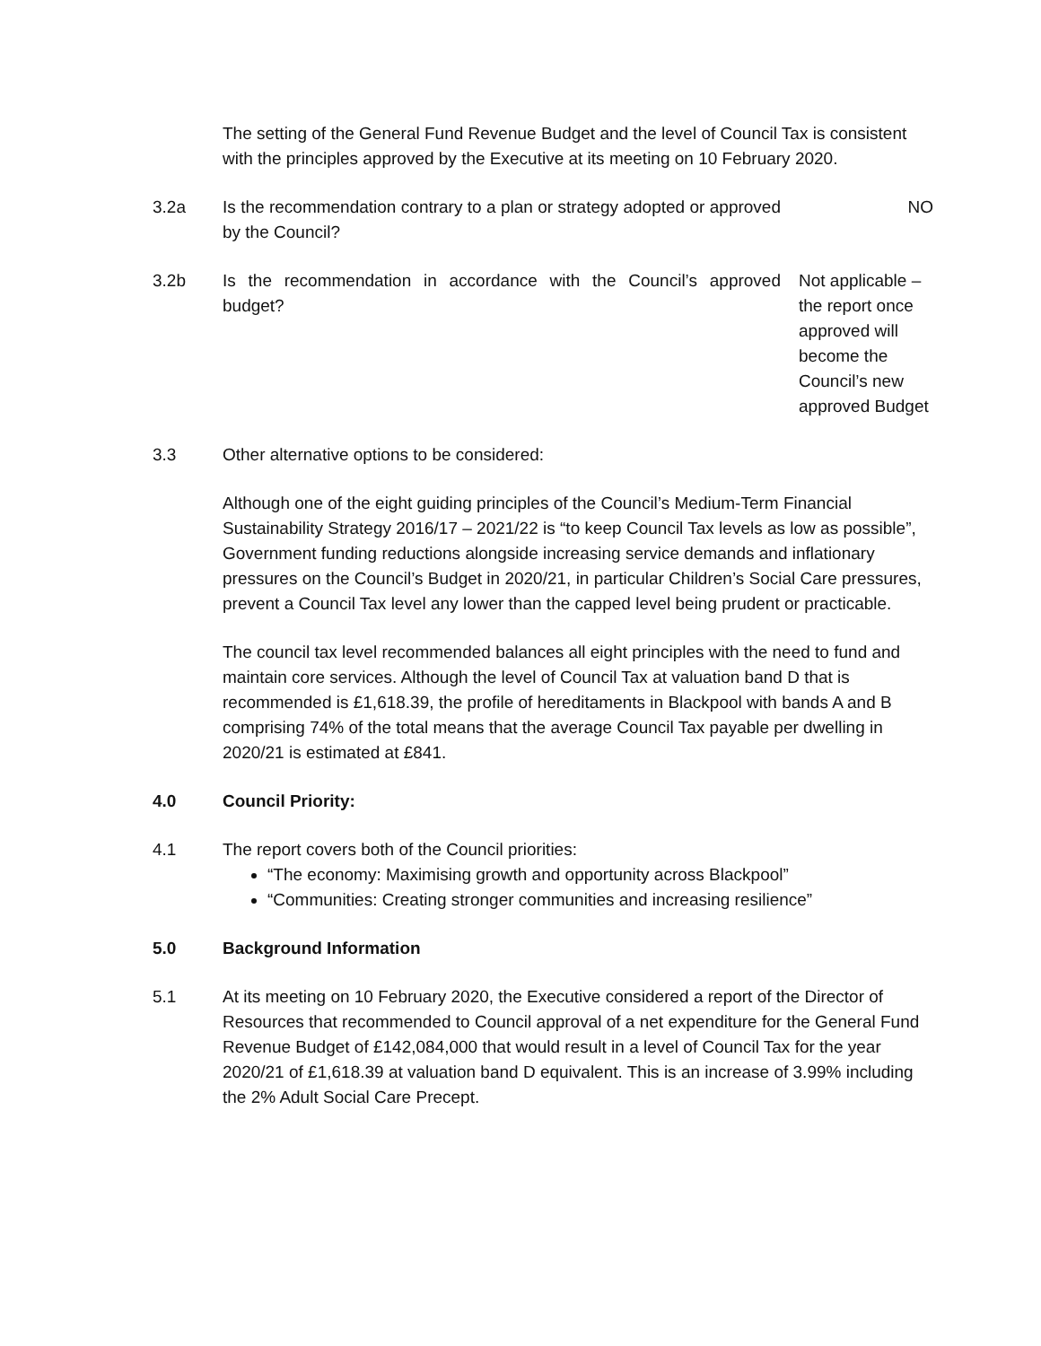The setting of the General Fund Revenue Budget and the level of Council Tax is consistent with the principles approved by the Executive at its meeting on 10 February 2020.
3.2a Is the recommendation contrary to a plan or strategy adopted or approved by the Council?
NO
3.2b Is the recommendation in accordance with the Council’s approved budget?
Not applicable – the report once approved will become the Council’s new approved Budget
3.3 Other alternative options to be considered:
Although one of the eight guiding principles of the Council’s Medium-Term Financial Sustainability Strategy 2016/17 – 2021/22 is “to keep Council Tax levels as low as possible”, Government funding reductions alongside increasing service demands and inflationary pressures on the Council’s Budget in 2020/21, in particular Children’s Social Care pressures, prevent a Council Tax level any lower than the capped level being prudent or practicable.
The council tax level recommended balances all eight principles with the need to fund and maintain core services. Although the level of Council Tax at valuation band D that is recommended is £1,618.39, the profile of hereditaments in Blackpool with bands A and B comprising 74% of the total means that the average Council Tax payable per dwelling in 2020/21 is estimated at £841.
4.0 Council Priority:
4.1 The report covers both of the Council priorities:
“The economy: Maximising growth and opportunity across Blackpool”
“Communities: Creating stronger communities and increasing resilience”
5.0 Background Information
5.1 At its meeting on 10 February 2020, the Executive considered a report of the Director of Resources that recommended to Council approval of a net expenditure for the General Fund Revenue Budget of £142,084,000 that would result in a level of Council Tax for the year 2020/21 of £1,618.39 at valuation band D equivalent. This is an increase of 3.99% including the 2% Adult Social Care Precept.